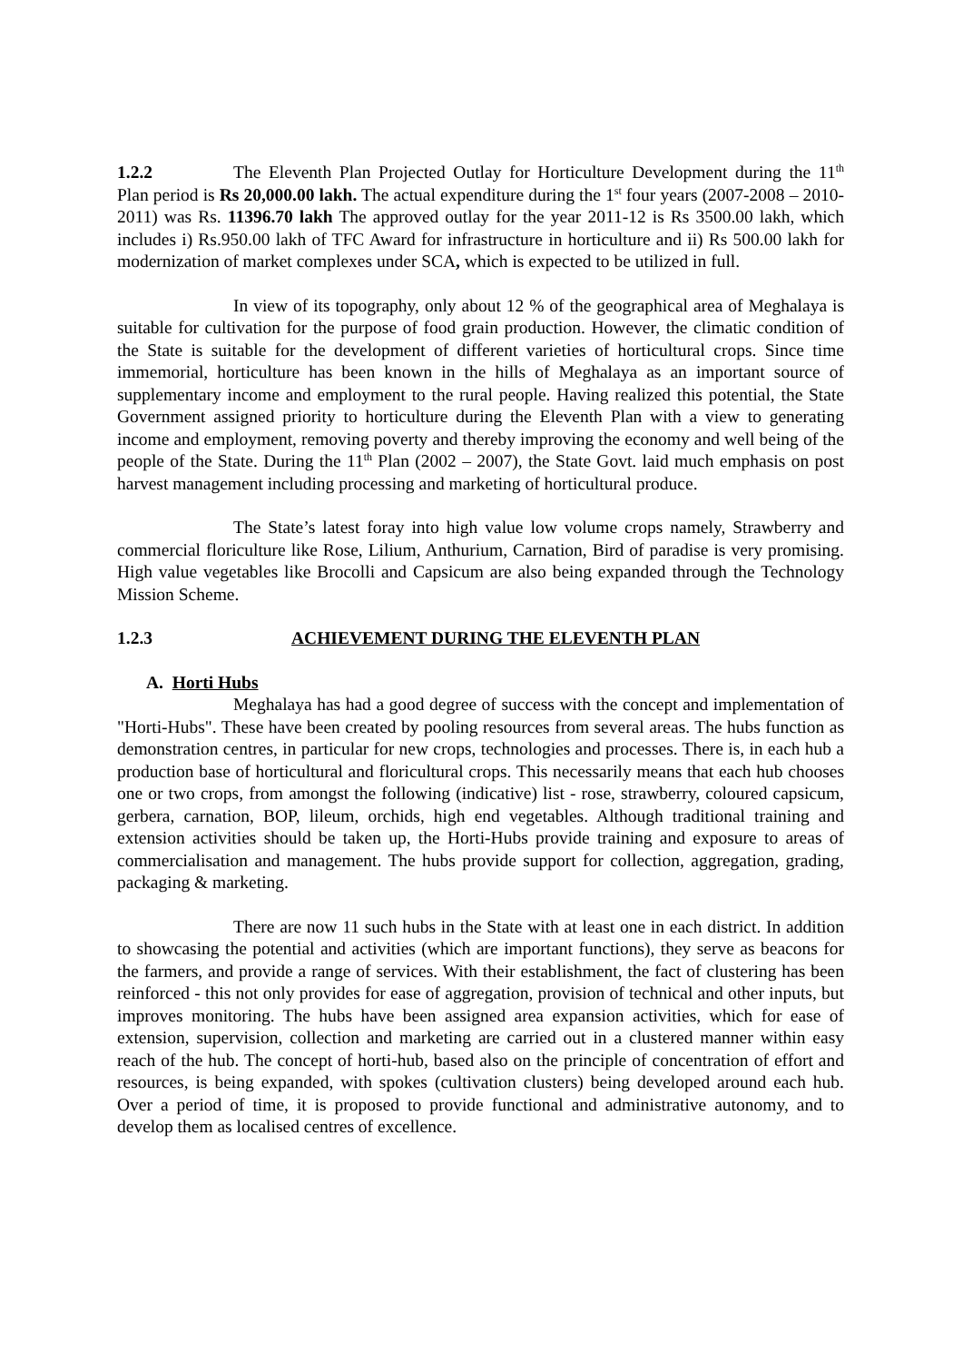1.2.2 The Eleventh Plan Projected Outlay for Horticulture Development during the 11<sup>th</sup> Plan period is Rs 20,000.00 lakh. The actual expenditure during the 1<sup>st</sup> four years (2007-2008 – 2010-2011) was Rs. 11396.70 lakh The approved outlay for the year 2011-12 is Rs 3500.00 lakh, which includes i) Rs.950.00 lakh of TFC Award for infrastructure in horticulture and ii) Rs 500.00 lakh for modernization of market complexes under SCA, which is expected to be utilized in full.
In view of its topography, only about 12 % of the geographical area of Meghalaya is suitable for cultivation for the purpose of food grain production. However, the climatic condition of the State is suitable for the development of different varieties of horticultural crops. Since time immemorial, horticulture has been known in the hills of Meghalaya as an important source of supplementary income and employment to the rural people. Having realized this potential, the State Government assigned priority to horticulture during the Eleventh Plan with a view to generating income and employment, removing poverty and thereby improving the economy and well being of the people of the State. During the 11<sup>th</sup> Plan (2002 – 2007), the State Govt. laid much emphasis on post harvest management including processing and marketing of horticultural produce.
The State’s latest foray into high value low volume crops namely, Strawberry and commercial floriculture like Rose, Lilium, Anthurium, Carnation, Bird of paradise is very promising. High value vegetables like Brocolli and Capsicum are also being expanded through the Technology Mission Scheme.
1.2.3 ACHIEVEMENT DURING THE ELEVENTH PLAN
A. Horti Hubs
Meghalaya has had a good degree of success with the concept and implementation of "Horti-Hubs". These have been created by pooling resources from several areas. The hubs function as demonstration centres, in particular for new crops, technologies and processes. There is, in each hub a production base of horticultural and floricultural crops. This necessarily means that each hub chooses one or two crops, from amongst the following (indicative) list - rose, strawberry, coloured capsicum, gerbera, carnation, BOP, lileum, orchids, high end vegetables. Although traditional training and extension activities should be taken up, the Horti-Hubs provide training and exposure to areas of commercialisation and management. The hubs provide support for collection, aggregation, grading, packaging & marketing.
There are now 11 such hubs in the State with at least one in each district. In addition to showcasing the potential and activities (which are important functions), they serve as beacons for the farmers, and provide a range of services. With their establishment, the fact of clustering has been reinforced - this not only provides for ease of aggregation, provision of technical and other inputs, but improves monitoring. The hubs have been assigned area expansion activities, which for ease of extension, supervision, collection and marketing are carried out in a clustered manner within easy reach of the hub. The concept of horti-hub, based also on the principle of concentration of effort and resources, is being expanded, with spokes (cultivation clusters) being developed around each hub. Over a period of time, it is proposed to provide functional and administrative autonomy, and to develop them as localised centres of excellence.